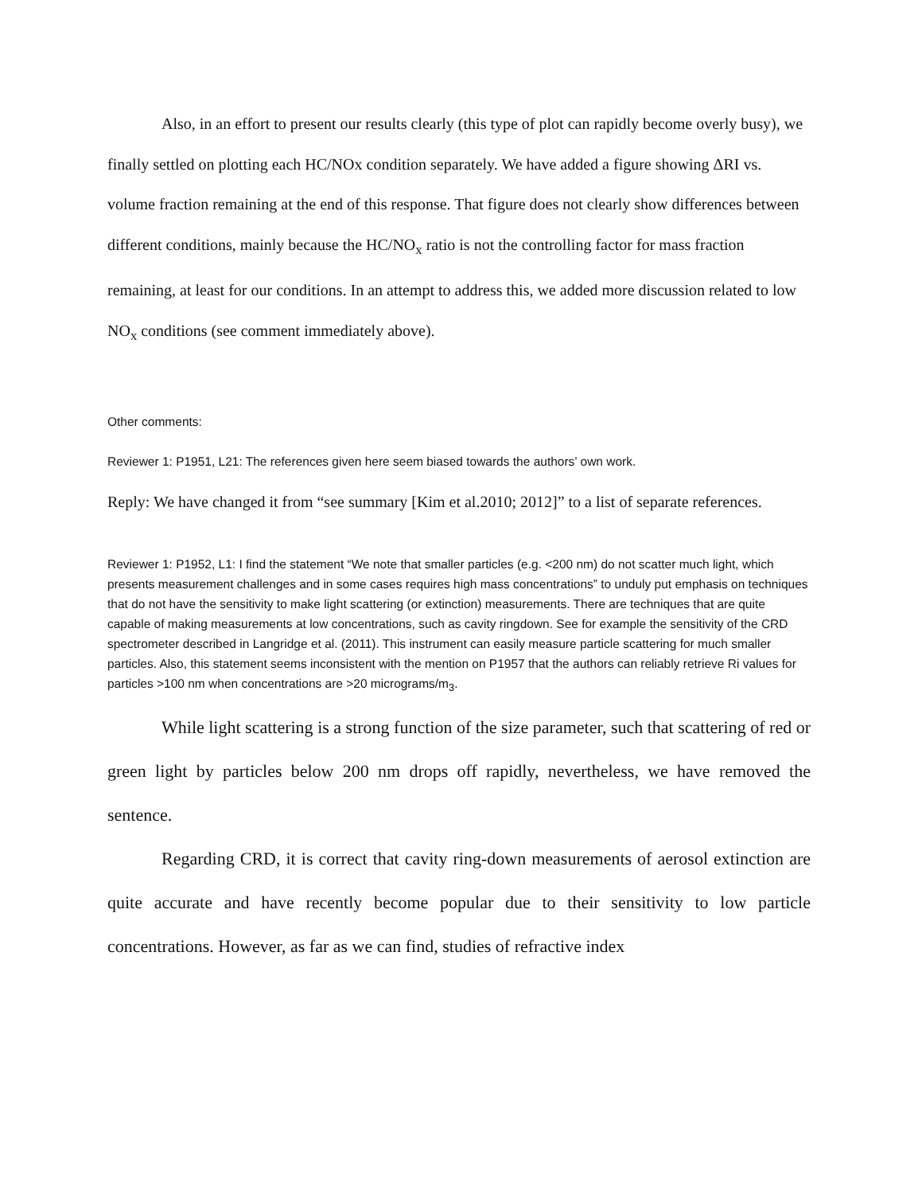Also, in an effort to present our results clearly (this type of plot can rapidly become overly busy), we finally settled on plotting each HC/NOx condition separately. We have added a figure showing ΔRI vs. volume fraction remaining at the end of this response. That figure does not clearly show differences between different conditions, mainly because the HC/NO<sub>x</sub> ratio is not the controlling factor for mass fraction remaining, at least for our conditions. In an attempt to address this, we added more discussion related to low NO<sub>x</sub> conditions (see comment immediately above).
Other comments:
Reviewer 1: P1951, L21: The references given here seem biased towards the authors’ own work.
Reply: We have changed it from “see summary [Kim et al.2010; 2012]” to a list of separate references.
Reviewer 1: P1952, L1: I find the statement “We note that smaller particles (e.g. <200 nm) do not scatter much light, which presents measurement challenges and in some cases requires high mass concentrations” to unduly put emphasis on techniques that do not have the sensitivity to make light scattering (or extinction) measurements. There are techniques that are quite capable of making measurements at low concentrations, such as cavity ringdown. See for example the sensitivity of the CRD spectrometer described in Langridge et al. (2011). This instrument can easily measure particle scattering for much smaller particles. Also, this statement seems inconsistent with the mention on P1957 that the authors can reliably retrieve Ri values for particles >100 nm when concentrations are >20 micrograms/m<sub>3</sub>.
While light scattering is a strong function of the size parameter, such that scattering of red or green light by particles below 200 nm drops off rapidly, nevertheless, we have removed the sentence.
Regarding CRD, it is correct that cavity ring-down measurements of aerosol extinction are quite accurate and have recently become popular due to their sensitivity to low particle concentrations. However, as far as we can find, studies of refractive index